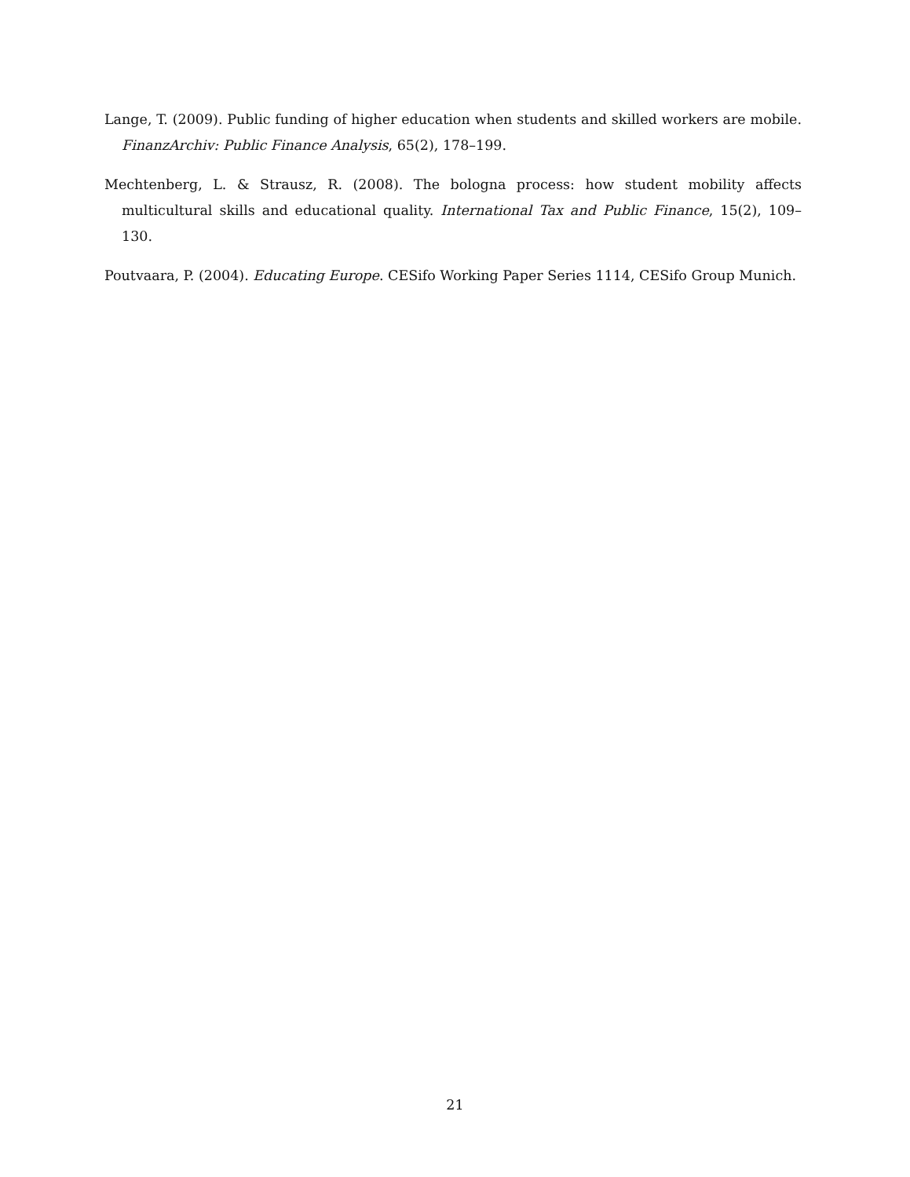Lange, T. (2009). Public funding of higher education when students and skilled workers are mobile. FinanzArchiv: Public Finance Analysis, 65(2), 178–199.
Mechtenberg, L. & Strausz, R. (2008). The bologna process: how student mobility affects multicultural skills and educational quality. International Tax and Public Finance, 15(2), 109–130.
Poutvaara, P. (2004). Educating Europe. CESifo Working Paper Series 1114, CESifo Group Munich.
21